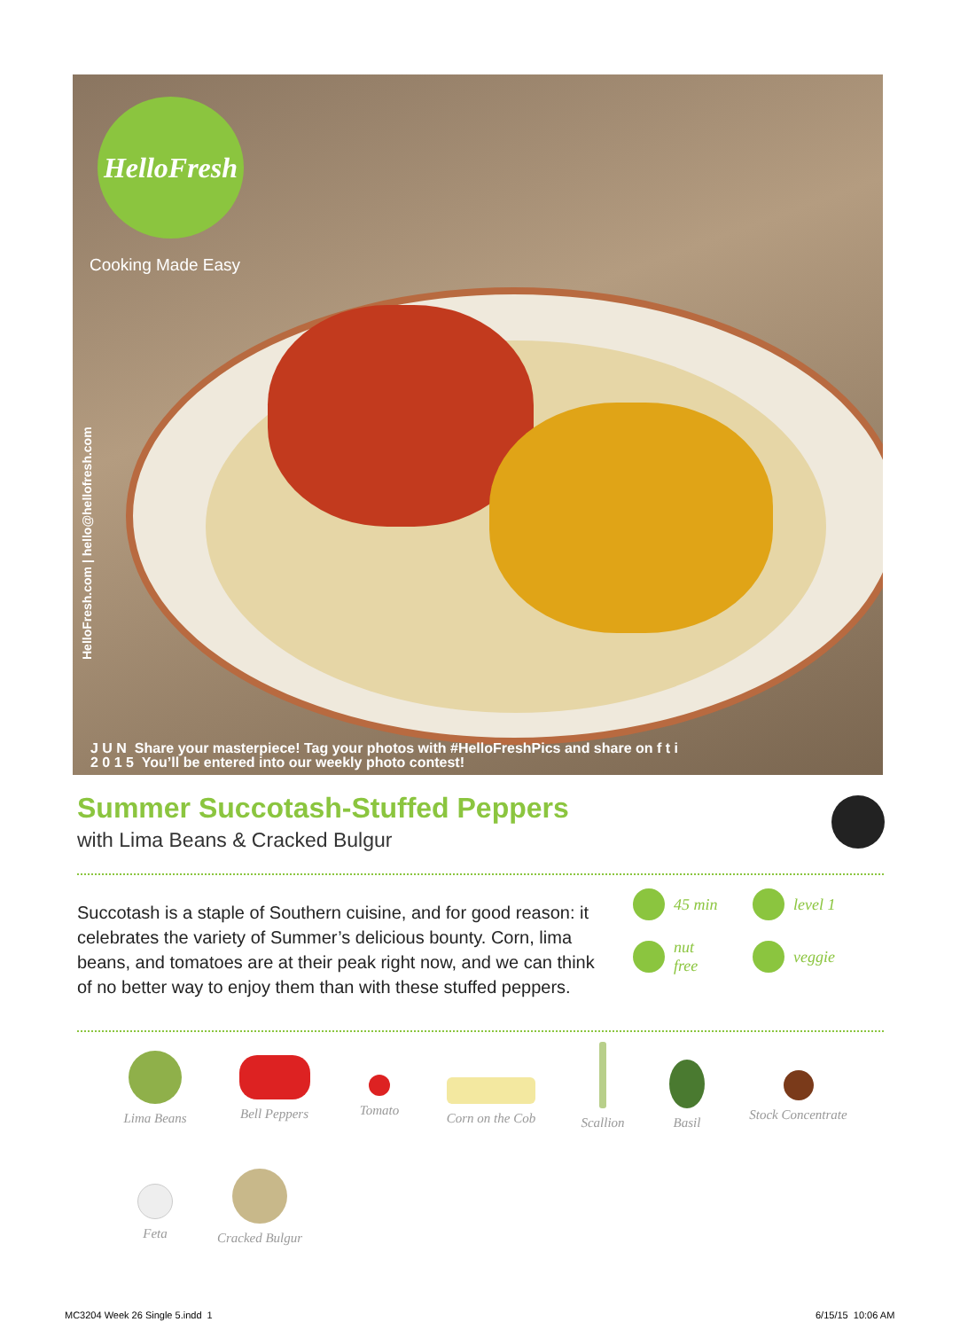HelloFresh
Cooking Made Easy
HelloFresh.com | hello@hellofresh.com
J U N Share your masterpiece! Tag your photos with #HelloFreshPics and share on f t i
2 0 1 5 You’ll be entered into our weekly photo contest!
Summer Succotash-Stuffed Peppers
with Lima Beans & Cracked Bulgur
Succotash is a staple of Southern cuisine, and for good reason: it celebrates the variety of Summer’s delicious bounty. Corn, lima beans, and tomatoes are at their peak right now, and we can think of no better way to enjoy them than with these stuffed peppers.
45 min
level 1
nut
free
veggie
Lima Beans
Bell Peppers
Tomato
Corn on the Cob
Scallion
Basil
Stock Concentrate
Feta
Cracked Bulgur
MC3204 Week 26 Single 5.indd 1
6/15/15 10:06 AM